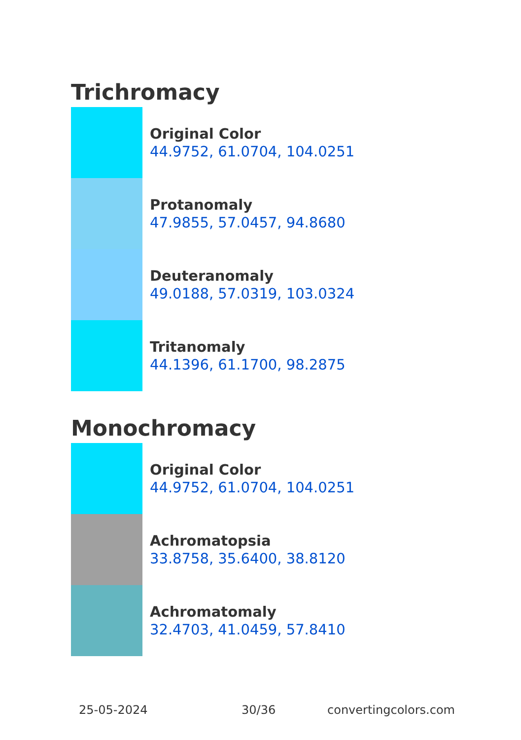Trichromacy
Original Color
44.9752, 61.0704, 104.0251
Protanomaly
47.9855, 57.0457, 94.8680
Deuteranomaly
49.0188, 57.0319, 103.0324
Tritanomaly
44.1396, 61.1700, 98.2875
Monochromacy
Original Color
44.9752, 61.0704, 104.0251
Achromatopsia
33.8758, 35.6400, 38.8120
Achromatomaly
32.4703, 41.0459, 57.8410
25-05-2024 30/36 convertingcolors.com